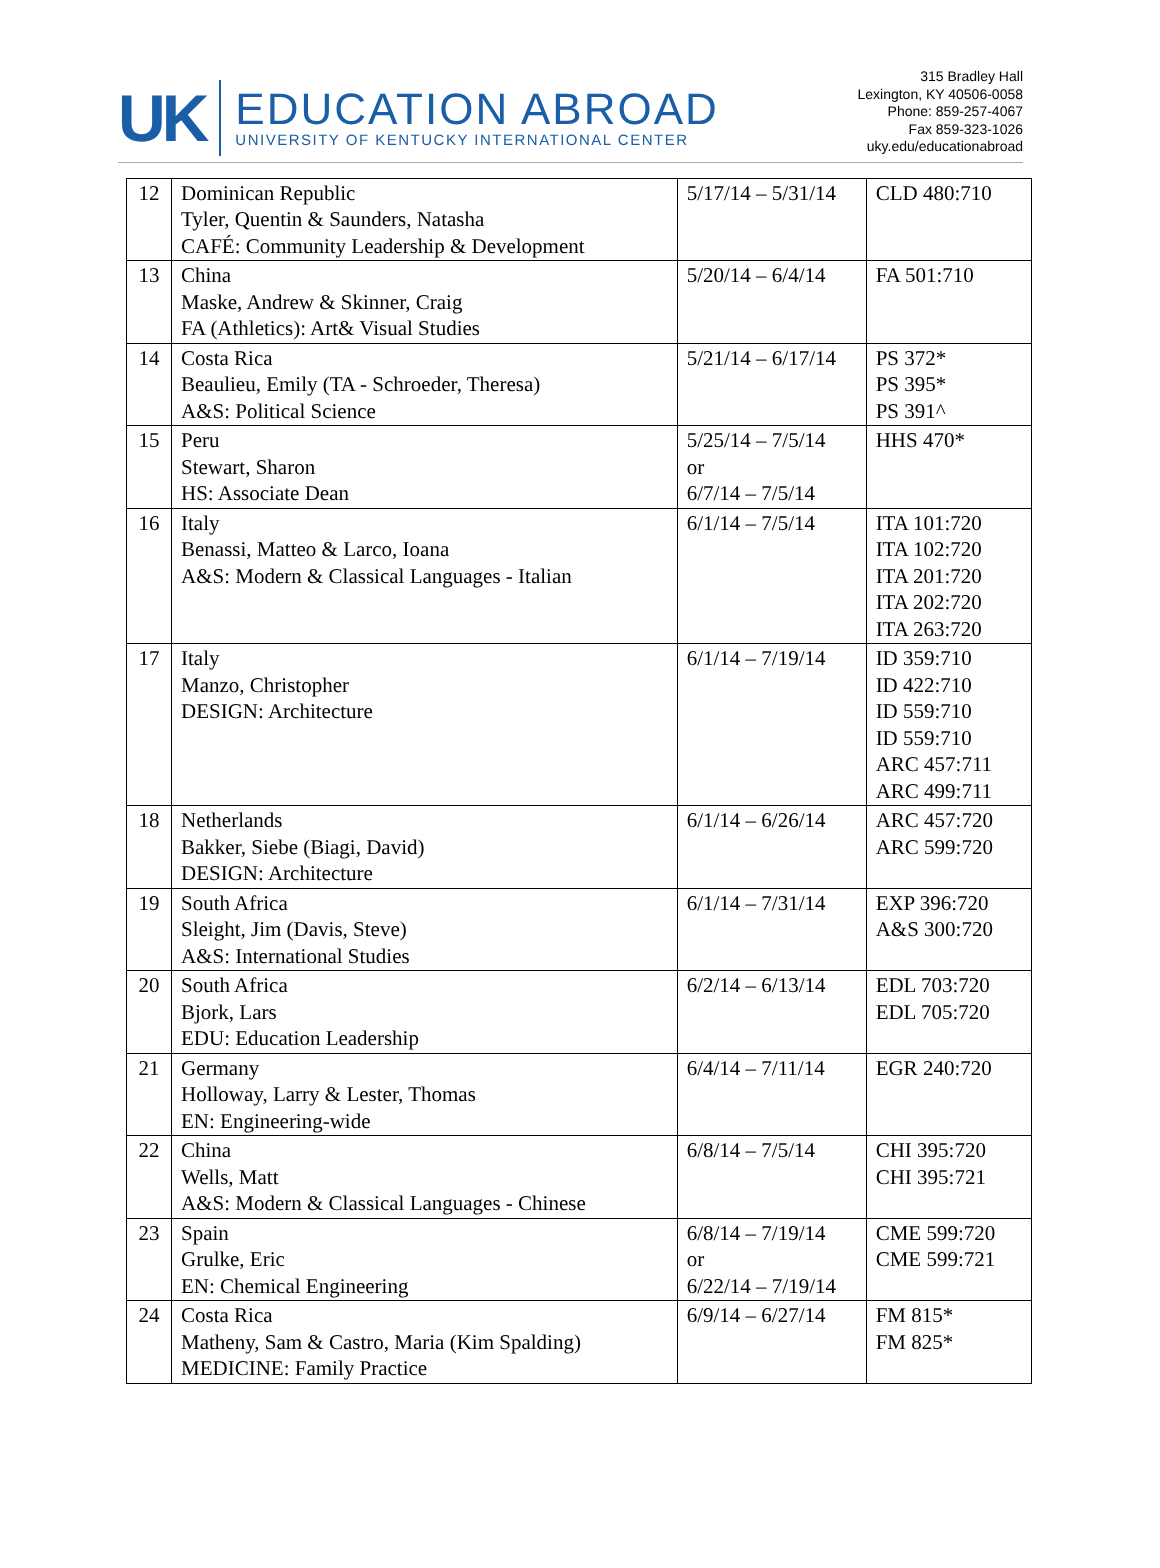UK
EDUCATION ABROAD
UNIVERSITY OF KENTUCKY INTERNATIONAL CENTER
315 Bradley Hall
Lexington, KY 40506-0058
Phone: 859-257-4067
Fax 859-323-1026
uky.edu/educationabroad
| 12 | Dominican Republic Tyler, Quentin & Saunders, Natasha CAFÉ: Community Leadership & Development | 5/17/14 – 5/31/14 | CLD 480:710 |
| 13 | China Maske, Andrew & Skinner, Craig FA (Athletics): Art& Visual Studies | 5/20/14 – 6/4/14 | FA 501:710 |
| 14 | Costa Rica Beaulieu, Emily (TA - Schroeder, Theresa) A&S: Political Science | 5/21/14 – 6/17/14 | PS 372* PS 395* PS 391^ |
| 15 | Peru Stewart, Sharon HS: Associate Dean | 5/25/14 – 7/5/14 or 6/7/14 – 7/5/14 | HHS 470* |
| 16 | Italy Benassi, Matteo & Larco, Ioana A&S: Modern & Classical Languages - Italian | 6/1/14 – 7/5/14 | ITA 101:720 ITA 102:720 ITA 201:720 ITA 202:720 ITA 263:720 |
| 17 | Italy Manzo, Christopher DESIGN: Architecture | 6/1/14 – 7/19/14 | ID 359:710 ID 422:710 ID 559:710 ID 559:710 ARC 457:711 ARC 499:711 |
| 18 | Netherlands Bakker, Siebe (Biagi, David) DESIGN: Architecture | 6/1/14 – 6/26/14 | ARC 457:720 ARC 599:720 |
| 19 | South Africa Sleight, Jim (Davis, Steve) A&S: International Studies | 6/1/14 – 7/31/14 | EXP 396:720 A&S 300:720 |
| 20 | South Africa Bjork, Lars EDU: Education Leadership | 6/2/14 – 6/13/14 | EDL 703:720 EDL 705:720 |
| 21 | Germany Holloway, Larry & Lester, Thomas EN: Engineering-wide | 6/4/14 – 7/11/14 | EGR 240:720 |
| 22 | China Wells, Matt A&S: Modern & Classical Languages - Chinese | 6/8/14 – 7/5/14 | CHI 395:720 CHI 395:721 |
| 23 | Spain Grulke, Eric EN: Chemical Engineering | 6/8/14 – 7/19/14 or 6/22/14 – 7/19/14 | CME 599:720 CME 599:721 |
| 24 | Costa Rica Matheny, Sam & Castro, Maria (Kim Spalding) MEDICINE: Family Practice | 6/9/14 – 6/27/14 | FM 815* FM 825* |